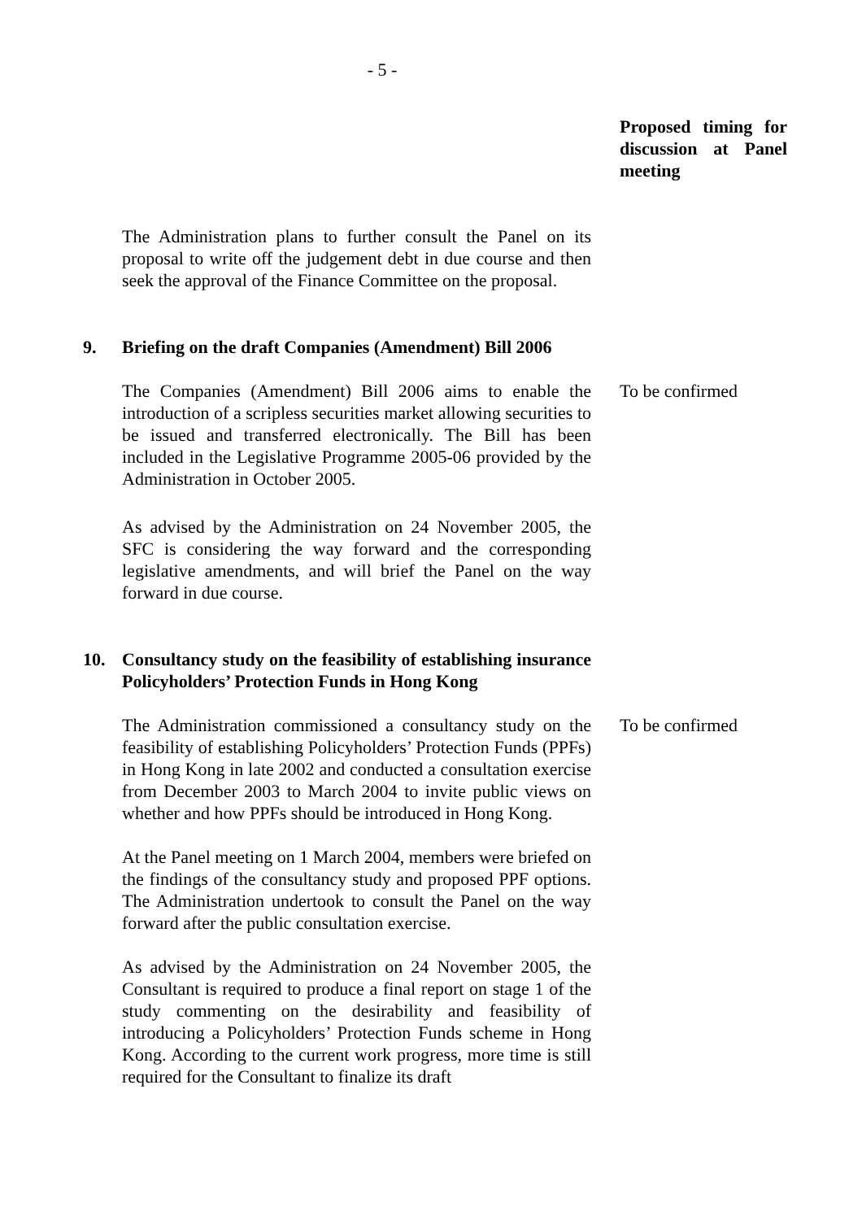- 5 -
Proposed timing for discussion at Panel meeting
The Administration plans to further consult the Panel on its proposal to write off the judgement debt in due course and then seek the approval of the Finance Committee on the proposal.
9. Briefing on the draft Companies (Amendment) Bill 2006
The Companies (Amendment) Bill 2006 aims to enable the introduction of a scripless securities market allowing securities to be issued and transferred electronically. The Bill has been included in the Legislative Programme 2005-06 provided by the Administration in October 2005.
As advised by the Administration on 24 November 2005, the SFC is considering the way forward and the corresponding legislative amendments, and will brief the Panel on the way forward in due course.
To be confirmed
10. Consultancy study on the feasibility of establishing insurance Policyholders’ Protection Funds in Hong Kong
The Administration commissioned a consultancy study on the feasibility of establishing Policyholders’ Protection Funds (PPFs) in Hong Kong in late 2002 and conducted a consultation exercise from December 2003 to March 2004 to invite public views on whether and how PPFs should be introduced in Hong Kong.
At the Panel meeting on 1 March 2004, members were briefed on the findings of the consultancy study and proposed PPF options. The Administration undertook to consult the Panel on the way forward after the public consultation exercise.
As advised by the Administration on 24 November 2005, the Consultant is required to produce a final report on stage 1 of the study commenting on the desirability and feasibility of introducing a Policyholders’ Protection Funds scheme in Hong Kong. According to the current work progress, more time is still required for the Consultant to finalize its draft
To be confirmed